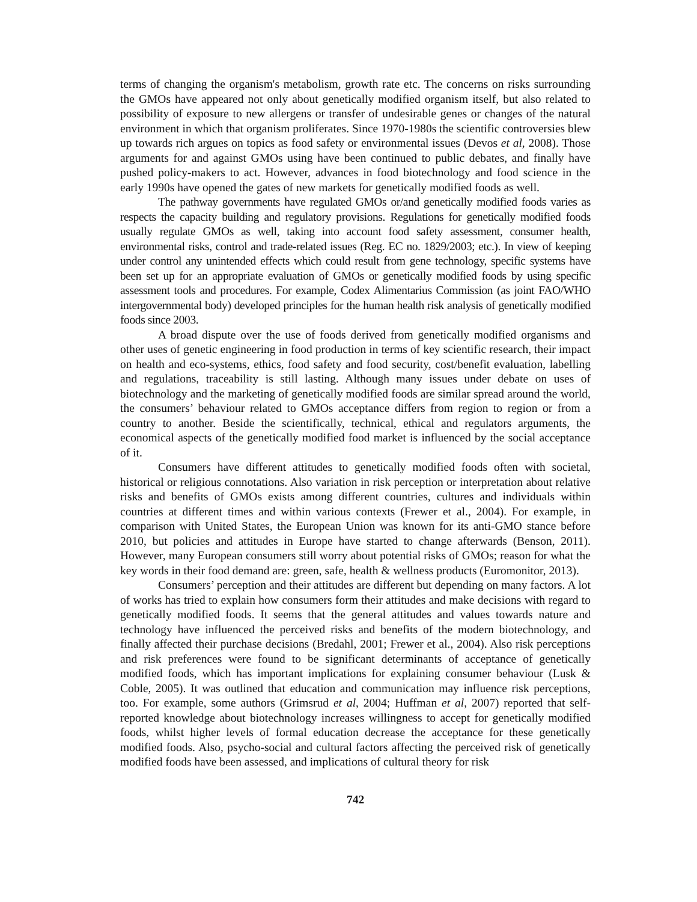terms of changing the organism's metabolism, growth rate etc. The concerns on risks surrounding the GMOs have appeared not only about genetically modified organism itself, but also related to possibility of exposure to new allergens or transfer of undesirable genes or changes of the natural environment in which that organism proliferates. Since 1970-1980s the scientific controversies blew up towards rich argues on topics as food safety or environmental issues (Devos et al, 2008). Those arguments for and against GMOs using have been continued to public debates, and finally have pushed policy-makers to act. However, advances in food biotechnology and food science in the early 1990s have opened the gates of new markets for genetically modified foods as well.
The pathway governments have regulated GMOs or/and genetically modified foods varies as respects the capacity building and regulatory provisions. Regulations for genetically modified foods usually regulate GMOs as well, taking into account food safety assessment, consumer health, environmental risks, control and trade-related issues (Reg. EC no. 1829/2003; etc.). In view of keeping under control any unintended effects which could result from gene technology, specific systems have been set up for an appropriate evaluation of GMOs or genetically modified foods by using specific assessment tools and procedures. For example, Codex Alimentarius Commission (as joint FAO/WHO intergovernmental body) developed principles for the human health risk analysis of genetically modified foods since 2003.
A broad dispute over the use of foods derived from genetically modified organisms and other uses of genetic engineering in food production in terms of key scientific research, their impact on health and eco-systems, ethics, food safety and food security, cost/benefit evaluation, labelling and regulations, traceability is still lasting. Although many issues under debate on uses of biotechnology and the marketing of genetically modified foods are similar spread around the world, the consumers’ behaviour related to GMOs acceptance differs from region to region or from a country to another. Beside the scientifically, technical, ethical and regulators arguments, the economical aspects of the genetically modified food market is influenced by the social acceptance of it.
Consumers have different attitudes to genetically modified foods often with societal, historical or religious connotations. Also variation in risk perception or interpretation about relative risks and benefits of GMOs exists among different countries, cultures and individuals within countries at different times and within various contexts (Frewer et al., 2004). For example, in comparison with United States, the European Union was known for its anti-GMO stance before 2010, but policies and attitudes in Europe have started to change afterwards (Benson, 2011). However, many European consumers still worry about potential risks of GMOs; reason for what the key words in their food demand are: green, safe, health & wellness products (Euromonitor, 2013).
Consumers’ perception and their attitudes are different but depending on many factors. A lot of works has tried to explain how consumers form their attitudes and make decisions with regard to genetically modified foods. It seems that the general attitudes and values towards nature and technology have influenced the perceived risks and benefits of the modern biotechnology, and finally affected their purchase decisions (Bredahl, 2001; Frewer et al., 2004). Also risk perceptions and risk preferences were found to be significant determinants of acceptance of genetically modified foods, which has important implications for explaining consumer behaviour (Lusk & Coble, 2005). It was outlined that education and communication may influence risk perceptions, too. For example, some authors (Grimsrud et al, 2004; Huffman et al, 2007) reported that self-reported knowledge about biotechnology increases willingness to accept for genetically modified foods, whilst higher levels of formal education decrease the acceptance for these genetically modified foods. Also, psycho-social and cultural factors affecting the perceived risk of genetically modified foods have been assessed, and implications of cultural theory for risk
742